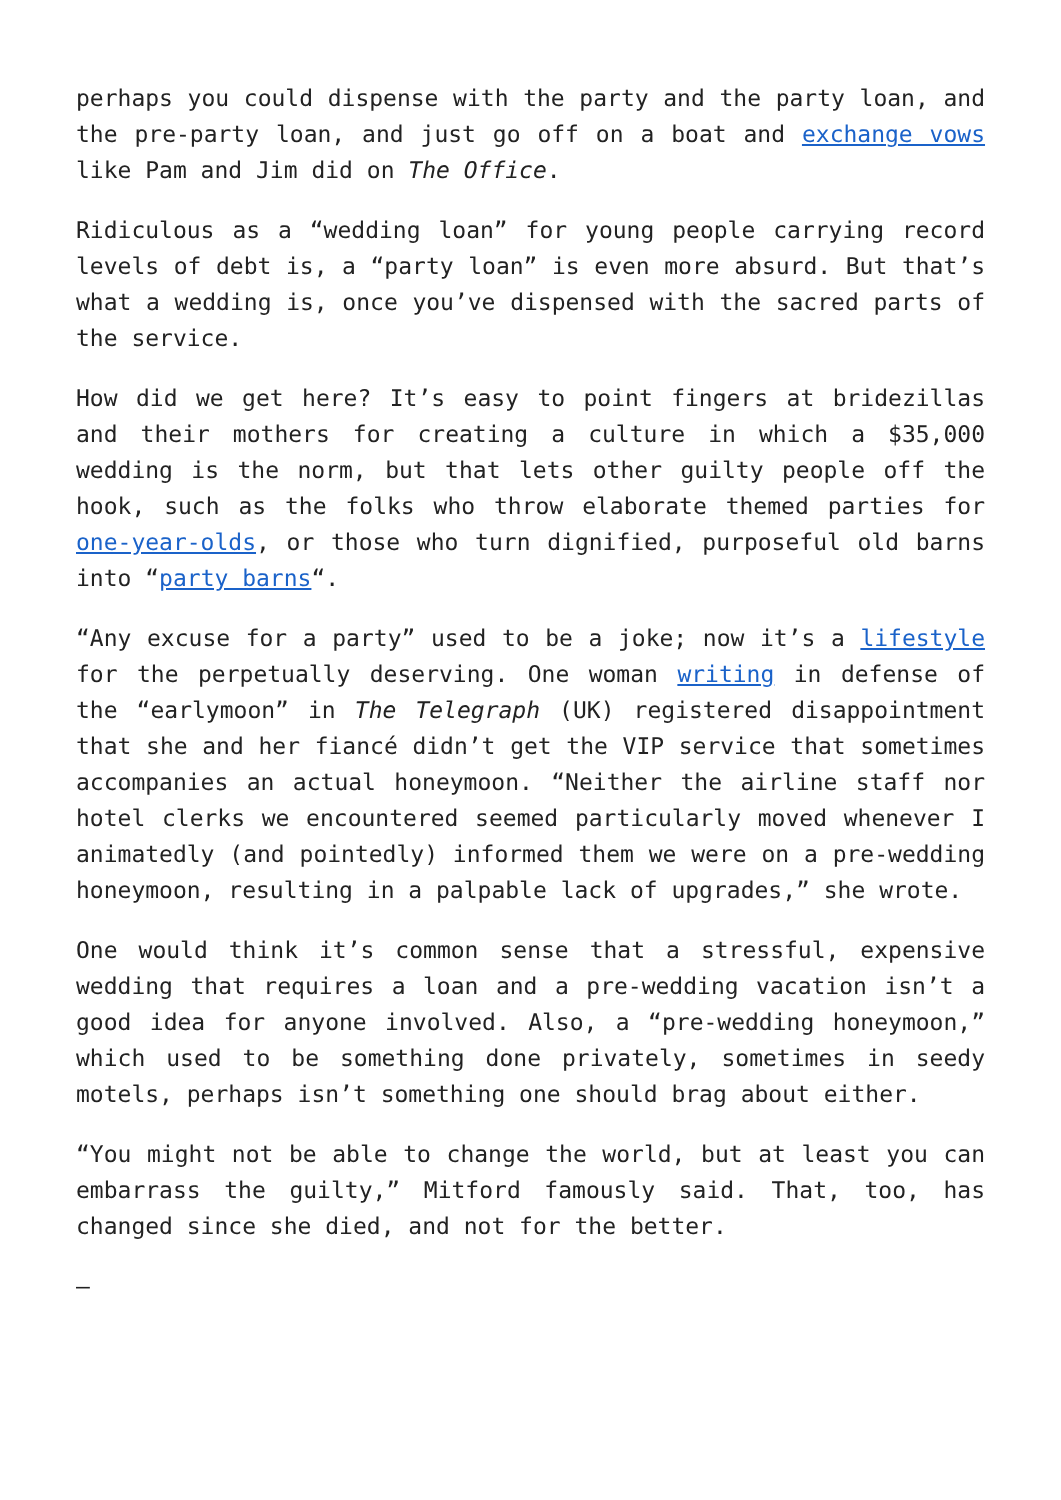perhaps you could dispense with the party and the party loan, and the pre-party loan, and just go off on a boat and exchange vows like Pam and Jim did on The Office.
Ridiculous as a “wedding loan” for young people carrying record levels of debt is, a “party loan” is even more absurd. But that’s what a wedding is, once you’ve dispensed with the sacred parts of the service.
How did we get here? It’s easy to point fingers at bridezillas and their mothers for creating a culture in which a $35,000 wedding is the norm, but that lets other guilty people off the hook, such as the folks who throw elaborate themed parties for one-year-olds, or those who turn dignified, purposeful old barns into “party barns“.
“Any excuse for a party” used to be a joke; now it’s a lifestyle for the perpetually deserving. One woman writing in defense of the “earlymoon” in The Telegraph (UK) registered disappointment that she and her fiancé didn’t get the VIP service that sometimes accompanies an actual honeymoon. “Neither the airline staff nor hotel clerks we encountered seemed particularly moved whenever I animatedly (and pointedly) informed them we were on a pre-wedding honeymoon, resulting in a palpable lack of upgrades,” she wrote.
One would think it’s common sense that a stressful, expensive wedding that requires a loan and a pre-wedding vacation isn’t a good idea for anyone involved. Also, a “pre-wedding honeymoon,” which used to be something done privately, sometimes in seedy motels, perhaps isn’t something one should brag about either.
“You might not be able to change the world, but at least you can embarrass the guilty,” Mitford famously said. That, too, has changed since she died, and not for the better.
—